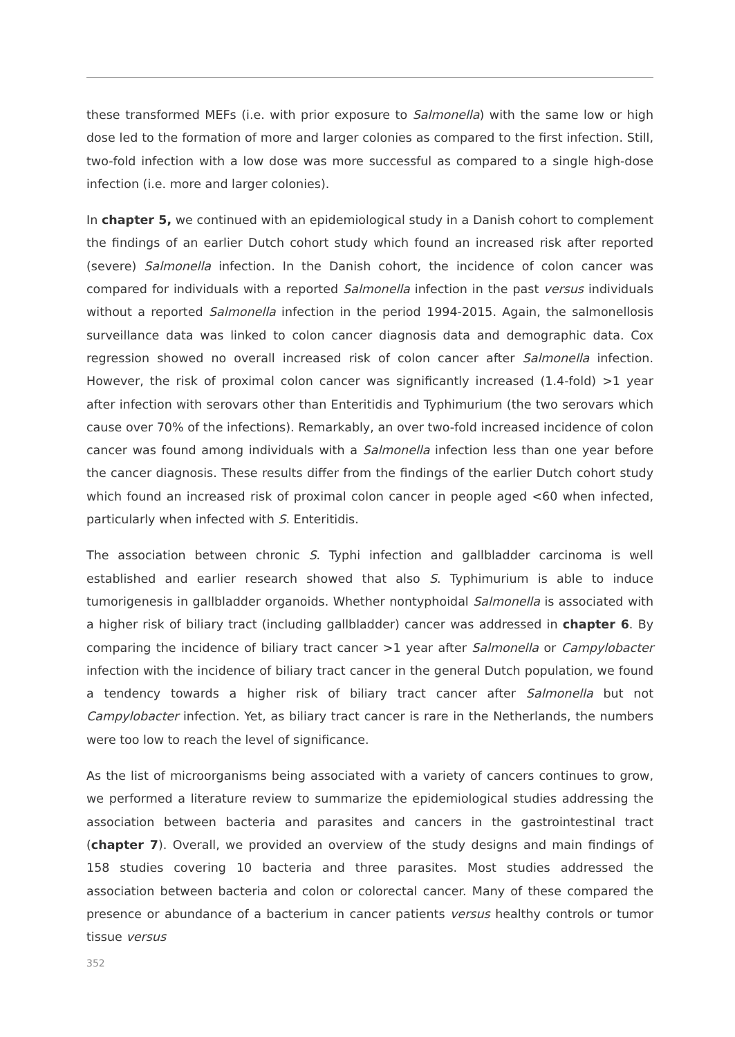these transformed MEFs (i.e. with prior exposure to Salmonella) with the same low or high dose led to the formation of more and larger colonies as compared to the first infection. Still, two-fold infection with a low dose was more successful as compared to a single high-dose infection (i.e. more and larger colonies).
In chapter 5, we continued with an epidemiological study in a Danish cohort to complement the findings of an earlier Dutch cohort study which found an increased risk after reported (severe) Salmonella infection. In the Danish cohort, the incidence of colon cancer was compared for individuals with a reported Salmonella infection in the past versus individuals without a reported Salmonella infection in the period 1994-2015. Again, the salmonellosis surveillance data was linked to colon cancer diagnosis data and demographic data. Cox regression showed no overall increased risk of colon cancer after Salmonella infection. However, the risk of proximal colon cancer was significantly increased (1.4-fold) >1 year after infection with serovars other than Enteritidis and Typhimurium (the two serovars which cause over 70% of the infections). Remarkably, an over two-fold increased incidence of colon cancer was found among individuals with a Salmonella infection less than one year before the cancer diagnosis. These results differ from the findings of the earlier Dutch cohort study which found an increased risk of proximal colon cancer in people aged <60 when infected, particularly when infected with S. Enteritidis.
The association between chronic S. Typhi infection and gallbladder carcinoma is well established and earlier research showed that also S. Typhimurium is able to induce tumorigenesis in gallbladder organoids. Whether nontyphoidal Salmonella is associated with a higher risk of biliary tract (including gallbladder) cancer was addressed in chapter 6. By comparing the incidence of biliary tract cancer >1 year after Salmonella or Campylobacter infection with the incidence of biliary tract cancer in the general Dutch population, we found a tendency towards a higher risk of biliary tract cancer after Salmonella but not Campylobacter infection. Yet, as biliary tract cancer is rare in the Netherlands, the numbers were too low to reach the level of significance.
As the list of microorganisms being associated with a variety of cancers continues to grow, we performed a literature review to summarize the epidemiological studies addressing the association between bacteria and parasites and cancers in the gastrointestinal tract (chapter 7). Overall, we provided an overview of the study designs and main findings of 158 studies covering 10 bacteria and three parasites. Most studies addressed the association between bacteria and colon or colorectal cancer. Many of these compared the presence or abundance of a bacterium in cancer patients versus healthy controls or tumor tissue versus
352